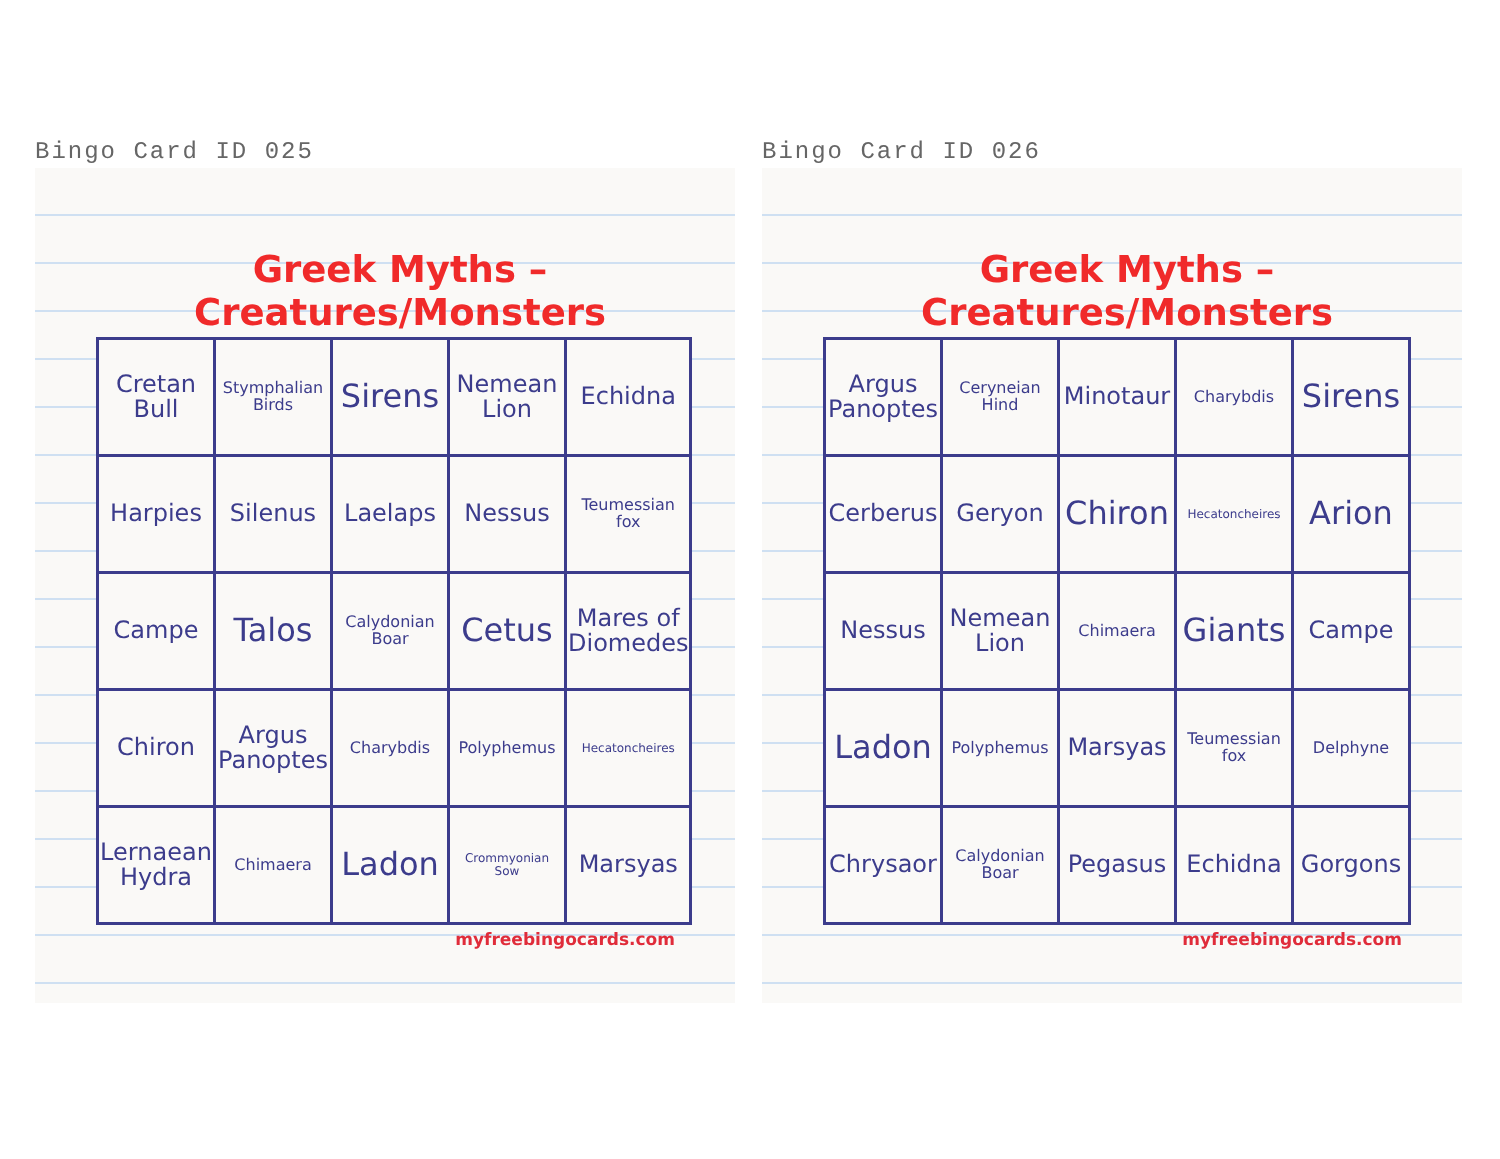Bingo Card ID 025
Greek Myths – Creatures/Monsters
| Cretan Bull | Stymphalian Birds | Sirens | Nemean Lion | Echidna |
| Harpies | Silenus | Laelaps | Nessus | Teumessian fox |
| Campe | Talos | Calydonian Boar | Cetus | Mares of Diomedes |
| Chiron | Argus Panoptes | Charybdis | Polyphemus | Hecatoncheires |
| Lernaean Hydra | Chimaera | Ladon | Crommyonian Sow | Marsyas |
myfreebingocards.com
Bingo Card ID 026
Greek Myths – Creatures/Monsters
| Argus Panoptes | Ceryneian Hind | Minotaur | Charybdis | Sirens |
| Cerberus | Geryon | Chiron | Hecatoncheires | Arion |
| Nessus | Nemean Lion | Chimaera | Giants | Campe |
| Ladon | Polyphemus | Marsyas | Teumessian fox | Delphyne |
| Chrysaor | Calydonian Boar | Pegasus | Echidna | Gorgons |
myfreebingocards.com